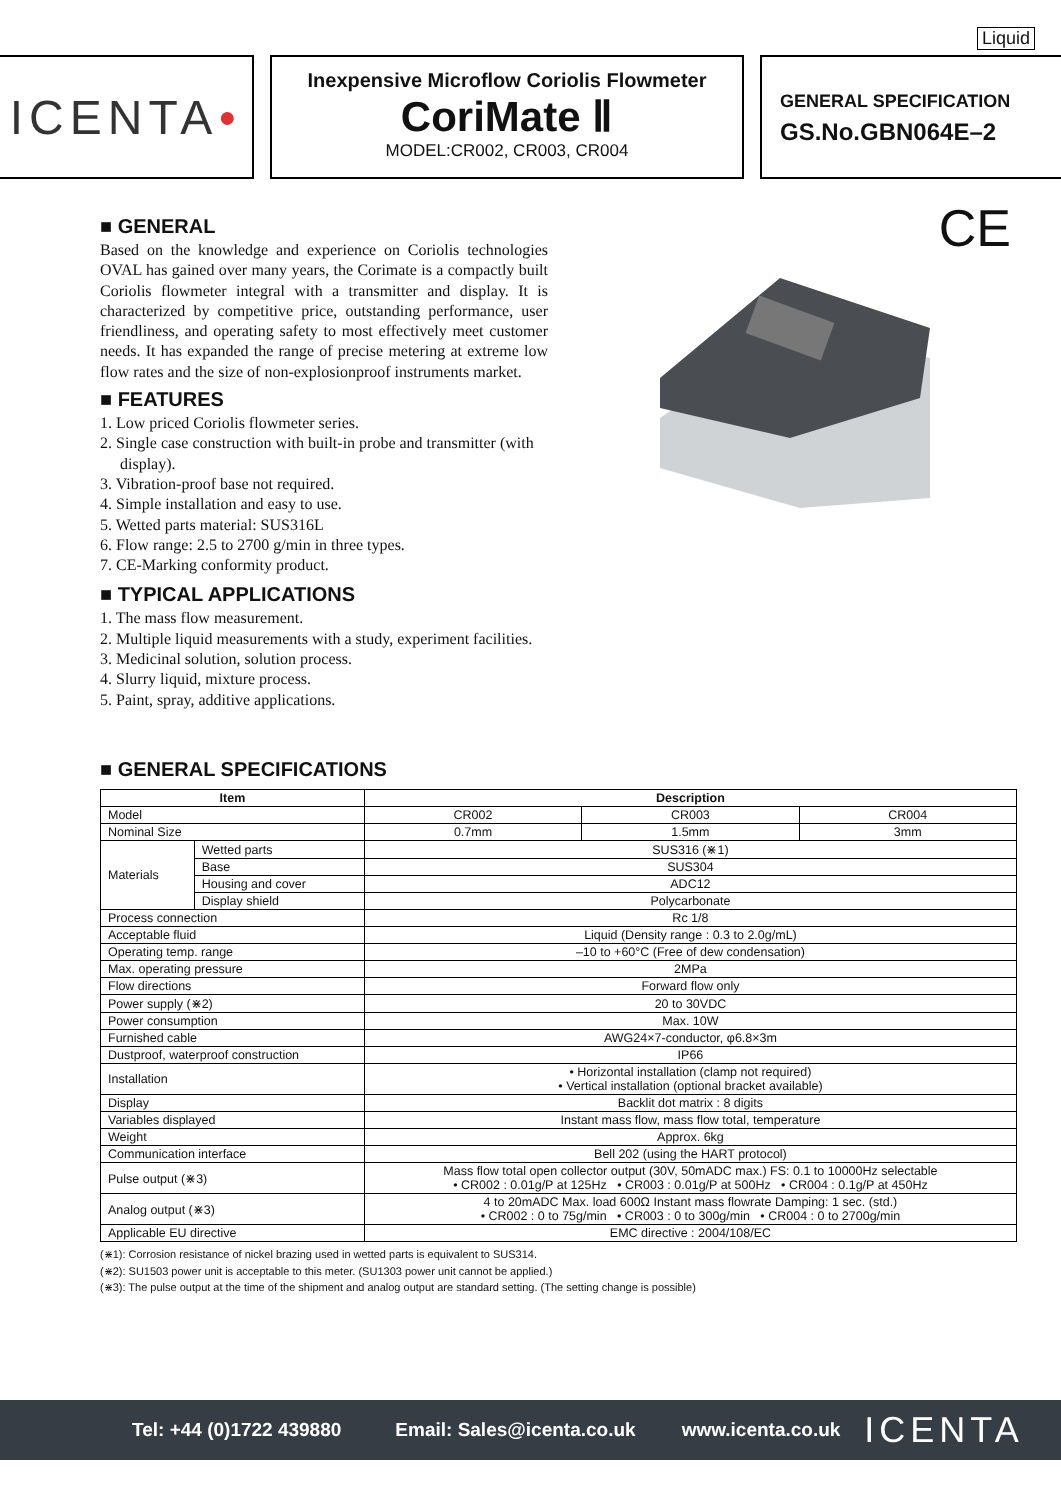Liquid
ICENTA ●
Inexpensive Microflow Coriolis Flowmeter
CoriMate Ⅱ
MODEL:CR002, CR003, CR004
GENERAL SPECIFICATION
GS.No.GBN064E–2
CE
■ GENERAL
Based on the knowledge and experience on Coriolis technologies OVAL has gained over many years, the Corimate is a compactly built Coriolis flowmeter integral with a transmitter and display. It is characterized by competitive price, outstanding performance, user friendliness, and operating safety to most effectively meet customer needs. It has expanded the range of precise metering at extreme low flow rates and the size of non-explosionproof instruments market.
■ FEATURES
1. Low priced Coriolis flowmeter series.
2. Single case construction with built-in probe and transmitter (with display).
3. Vibration-proof base not required.
4. Simple installation and easy to use.
5. Wetted parts material: SUS316L
6. Flow range: 2.5 to 2700 g/min in three types.
7. CE-Marking conformity product.
■ TYPICAL APPLICATIONS
1. The mass flow measurement.
2. Multiple liquid measurements with a study, experiment facilities.
3. Medicinal solution, solution process.
4. Slurry liquid, mixture process.
5. Paint, spray, additive applications.
■ GENERAL SPECIFICATIONS
| Item | | Description | | |
| --- | --- | --- | --- | --- |
| Model | | CR002 | CR003 | CR004 |
| Nominal Size | | 0.7mm | 1.5mm | 3mm |
| Materials | Wetted parts | SUS316 (⋇1) | | |
| | Base | SUS304 | | |
| | Housing and cover | ADC12 | | |
| | Display shield | Polycarbonate | | |
| Process connection | | Rc 1/8 | | |
| Acceptable fluid | | Liquid (Density range : 0.3 to 2.0g/mL) | | |
| Operating temp. range | | –10 to +60°C (Free of dew condensation) | | |
| Max. operating pressure | | 2MPa | | |
| Flow directions | | Forward flow only | | |
| Power supply (⋇2) | | 20 to 30VDC | | |
| Power consumption | | Max. 10W | | |
| Furnished cable | | AWG24×7-conductor, φ6.8×3m | | |
| Dustproof, waterproof construction | | IP66 | | |
| Installation | | • Horizontal installation (clamp not required) • Vertical installation (optional bracket available) | | |
| Display | | Backlit dot matrix : 8 digits | | |
| Variables displayed | | Instant mass flow, mass flow total, temperature | | |
| Weight | | Approx. 6kg | | |
| Communication interface | | Bell 202 (using the HART protocol) | | |
| Pulse output (⋇3) | | Mass flow total open collector output (30V, 50mADC max.) FS: 0.1 to 10000Hz selectable • CR002 : 0.01g/P at 125Hz • CR003 : 0.01g/P at 500Hz • CR004 : 0.1g/P at 450Hz | | |
| Analog output (⋇3) | | 4 to 20mADC Max. load 600Ω Instant mass flowrate Damping: 1 sec. (std.) • CR002 : 0 to 75g/min • CR003 : 0 to 300g/min • CR004 : 0 to 2700g/min | | |
| Applicable EU directive | | EMC directive : 2004/108/EC | | |
(⋇1): Corrosion resistance of nickel brazing used in wetted parts is equivalent to SUS314.
(⋇2): SU1503 power unit is acceptable to this meter. (SU1303 power unit cannot be applied.)
(⋇3): The pulse output at the time of the shipment and analog output are standard setting. (The setting change is possible)
Tel: +44 (0)1722 439880 Email: Sales@icenta.co.uk www.icenta.co.uk ICENTA